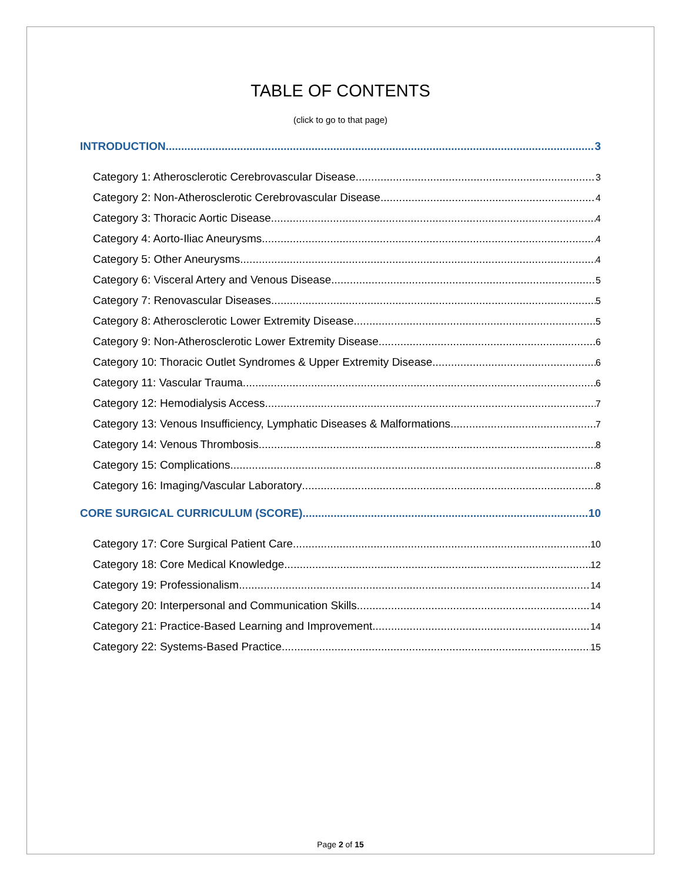TABLE OF CONTENTS
(click to go to that page)
INTRODUCTION 3
Category 1: Atherosclerotic Cerebrovascular Disease 3
Category 2: Non-Atherosclerotic Cerebrovascular Disease 4
Category 3: Thoracic Aortic Disease 4
Category 4: Aorto-Iliac Aneurysms 4
Category 5: Other Aneurysms 4
Category 6: Visceral Artery and Venous Disease 5
Category 7: Renovascular Diseases 5
Category 8: Atherosclerotic Lower Extremity Disease 5
Category 9: Non-Atherosclerotic Lower Extremity Disease 6
Category 10: Thoracic Outlet Syndromes & Upper Extremity Disease 6
Category 11: Vascular Trauma 6
Category 12: Hemodialysis Access 7
Category 13: Venous Insufficiency, Lymphatic Diseases & Malformations 7
Category 14: Venous Thrombosis 8
Category 15: Complications 8
Category 16: Imaging/Vascular Laboratory 8
CORE SURGICAL CURRICULUM (SCORE) 10
Category 17: Core Surgical Patient Care 10
Category 18: Core Medical Knowledge 12
Category 19: Professionalism 14
Category 20: Interpersonal and Communication Skills 14
Category 21: Practice-Based Learning and Improvement 14
Category 22: Systems-Based Practice 15
Page 2 of 15